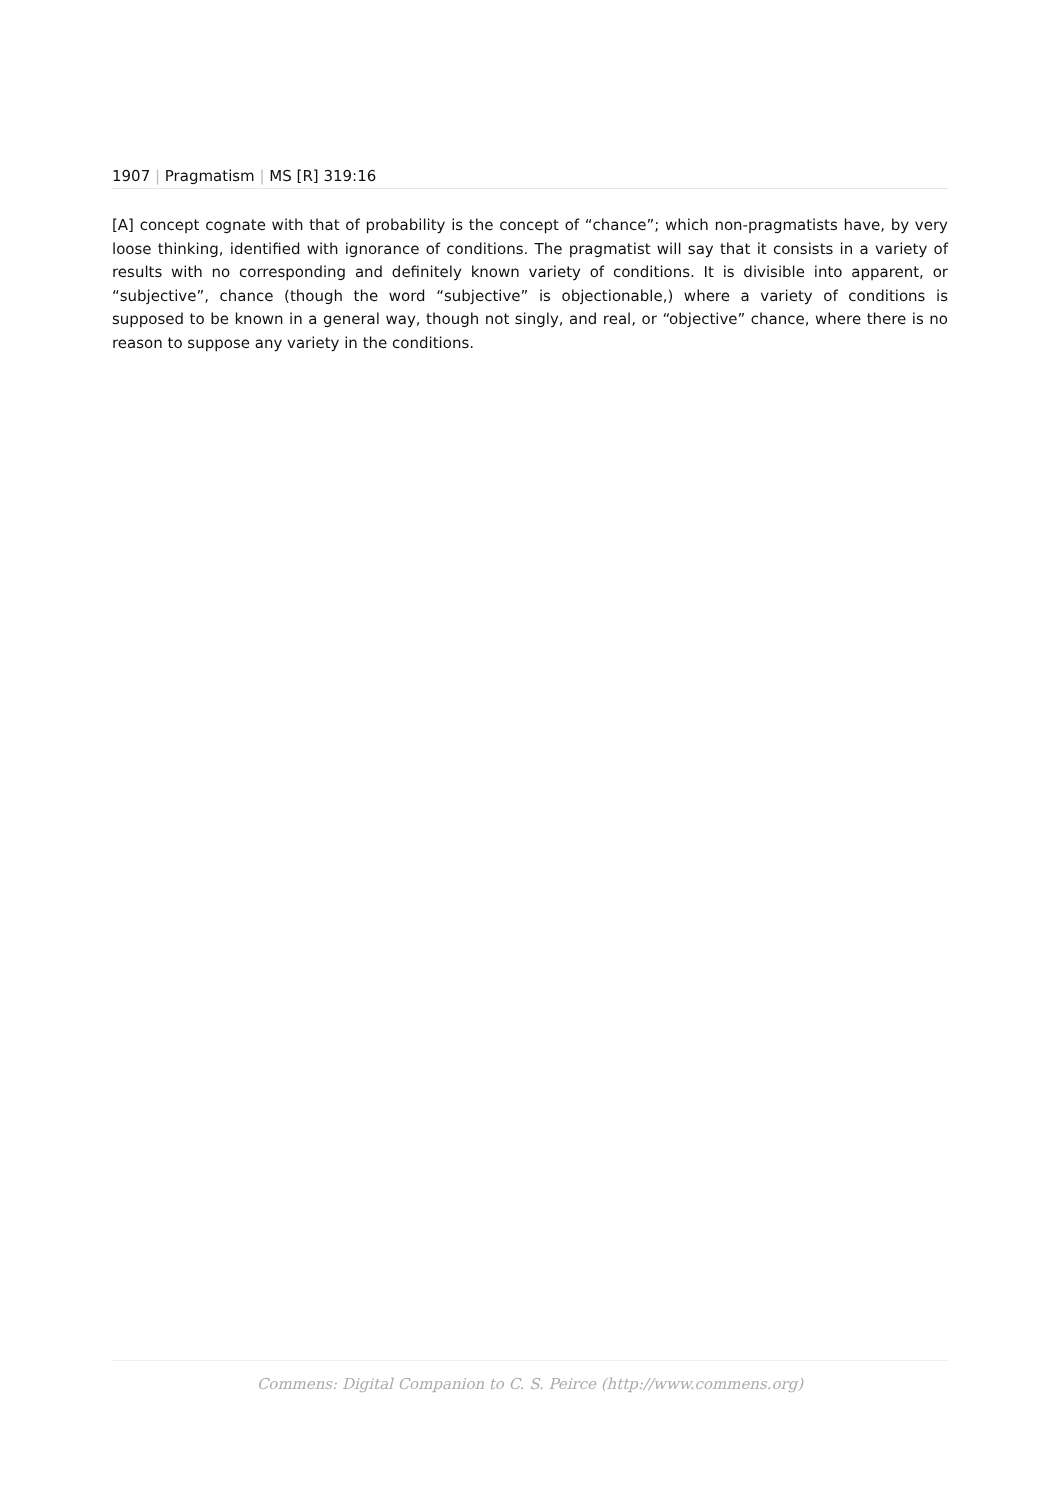1907 | Pragmatism | MS [R] 319:16
[A] concept cognate with that of probability is the concept of “chance”; which non-pragmatists have, by very loose thinking, identified with ignorance of conditions. The pragmatist will say that it consists in a variety of results with no corresponding and definitely known variety of conditions. It is divisible into apparent, or “subjective”, chance (though the word “subjective” is objectionable,) where a variety of conditions is supposed to be known in a general way, though not singly, and real, or “objective” chance, where there is no reason to suppose any variety in the conditions.
Commens: Digital Companion to C. S. Peirce (http://www.commens.org)